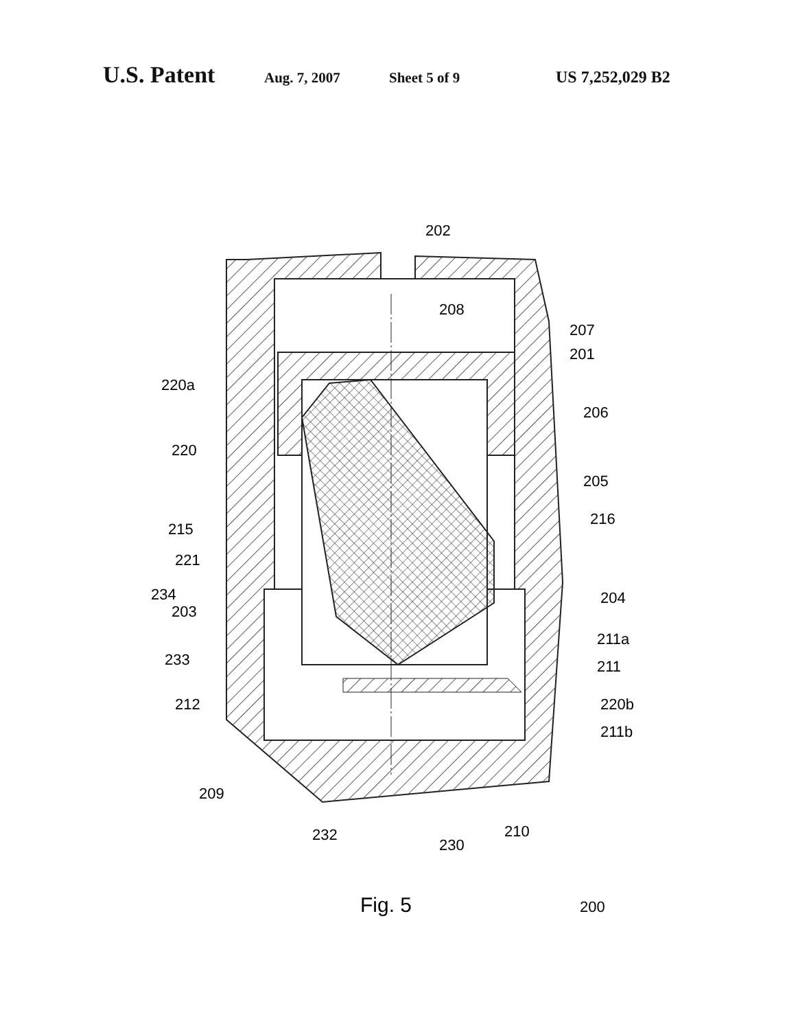U.S. Patent Aug. 7, 2007 Sheet 5 of 9 US 7,252,029 B2
202
208
207
201
220a
206
220
205
215
216
221
234
203
204
211a
233
211
212
220b
211b
209
232
230
210
Fig. 5
200